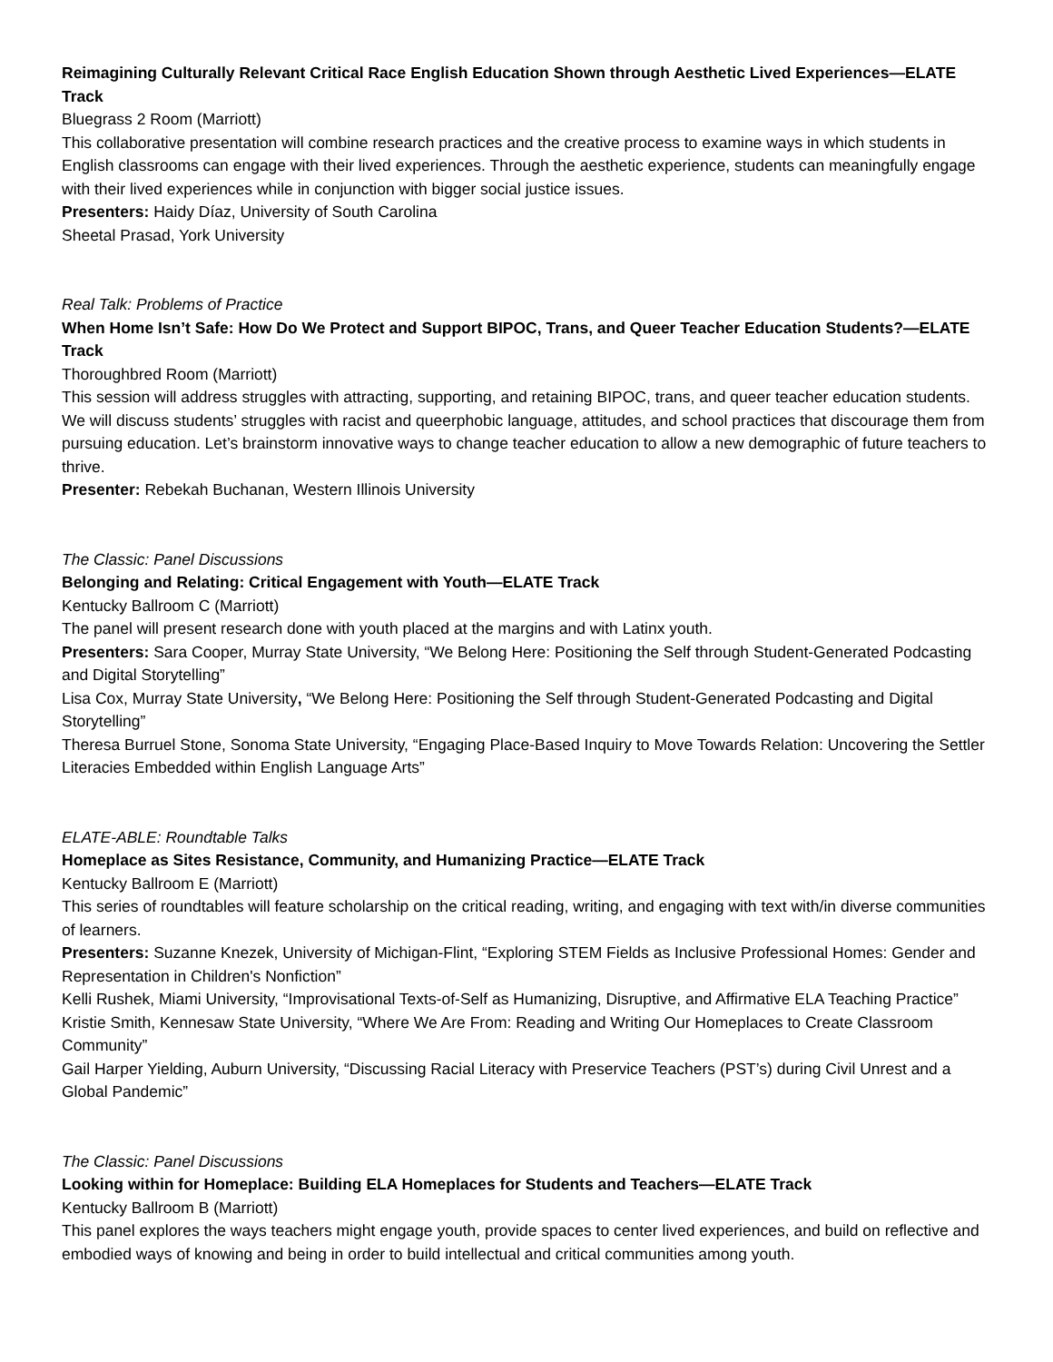Reimagining Culturally Relevant Critical Race English Education Shown through Aesthetic Lived Experiences—ELATE Track
Bluegrass 2 Room (Marriott)
This collaborative presentation will combine research practices and the creative process to examine ways in which students in English classrooms can engage with their lived experiences. Through the aesthetic experience, students can meaningfully engage with their lived experiences while in conjunction with bigger social justice issues.
Presenters: Haidy Díaz, University of South Carolina
Sheetal Prasad, York University
Real Talk: Problems of Practice
When Home Isn’t Safe: How Do We Protect and Support BIPOC, Trans, and Queer Teacher Education Students?—ELATE Track
Thoroughbred Room (Marriott)
This session will address struggles with attracting, supporting, and retaining BIPOC, trans, and queer teacher education students. We will discuss students’ struggles with racist and queerphobic language, attitudes, and school practices that discourage them from pursuing education. Let’s brainstorm innovative ways to change teacher education to allow a new demographic of future teachers to thrive.
Presenter: Rebekah Buchanan, Western Illinois University
The Classic: Panel Discussions
Belonging and Relating: Critical Engagement with Youth—ELATE Track
Kentucky Ballroom C (Marriott)
The panel will present research done with youth placed at the margins and with Latinx youth.
Presenters: Sara Cooper, Murray State University, “We Belong Here: Positioning the Self through Student-Generated Podcasting and Digital Storytelling”
Lisa Cox, Murray State University, “We Belong Here: Positioning the Self through Student-Generated Podcasting and Digital Storytelling”
Theresa Burruel Stone, Sonoma State University, “Engaging Place-Based Inquiry to Move Towards Relation: Uncovering the Settler Literacies Embedded within English Language Arts”
ELATE-ABLE: Roundtable Talks
Homeplace as Sites Resistance, Community, and Humanizing Practice—ELATE Track
Kentucky Ballroom E (Marriott)
This series of roundtables will feature scholarship on the critical reading, writing, and engaging with text with/in diverse communities of learners.
Presenters: Suzanne Knezek, University of Michigan-Flint, “Exploring STEM Fields as Inclusive Professional Homes: Gender and Representation in Children's Nonfiction”
Kelli Rushek, Miami University, “Improvisational Texts-of-Self as Humanizing, Disruptive, and Affirmative ELA Teaching Practice”
Kristie Smith, Kennesaw State University, “Where We Are From: Reading and Writing Our Homeplaces to Create Classroom Community”
Gail Harper Yielding, Auburn University, “Discussing Racial Literacy with Preservice Teachers (PST’s) during Civil Unrest and a Global Pandemic”
The Classic: Panel Discussions
Looking within for Homeplace: Building ELA Homeplaces for Students and Teachers—ELATE Track
Kentucky Ballroom B (Marriott)
This panel explores the ways teachers might engage youth, provide spaces to center lived experiences, and build on reflective and embodied ways of knowing and being in order to build intellectual and critical communities among youth.